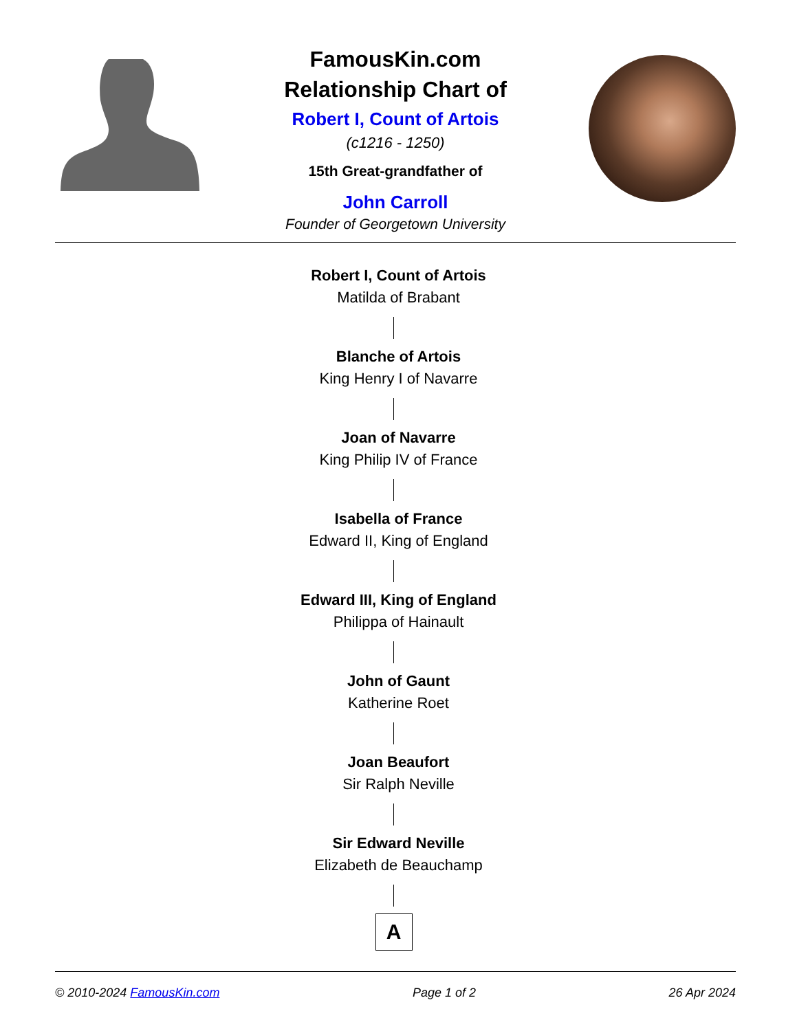FamousKin.com
Relationship Chart of
Robert I, Count of Artois
(c1216 - 1250)
15th Great-grandfather of
John Carroll
Founder of Georgetown University
Robert I, Count of Artois
Matilda of Brabant
Blanche of Artois
King Henry I of Navarre
Joan of Navarre
King Philip IV of France
Isabella of France
Edward II, King of England
Edward III, King of England
Philippa of Hainault
John of Gaunt
Katherine Roet
Joan Beaufort
Sir Ralph Neville
Sir Edward Neville
Elizabeth de Beauchamp
A
© 2010-2024 FamousKin.com Page 1 of 2 26 Apr 2024